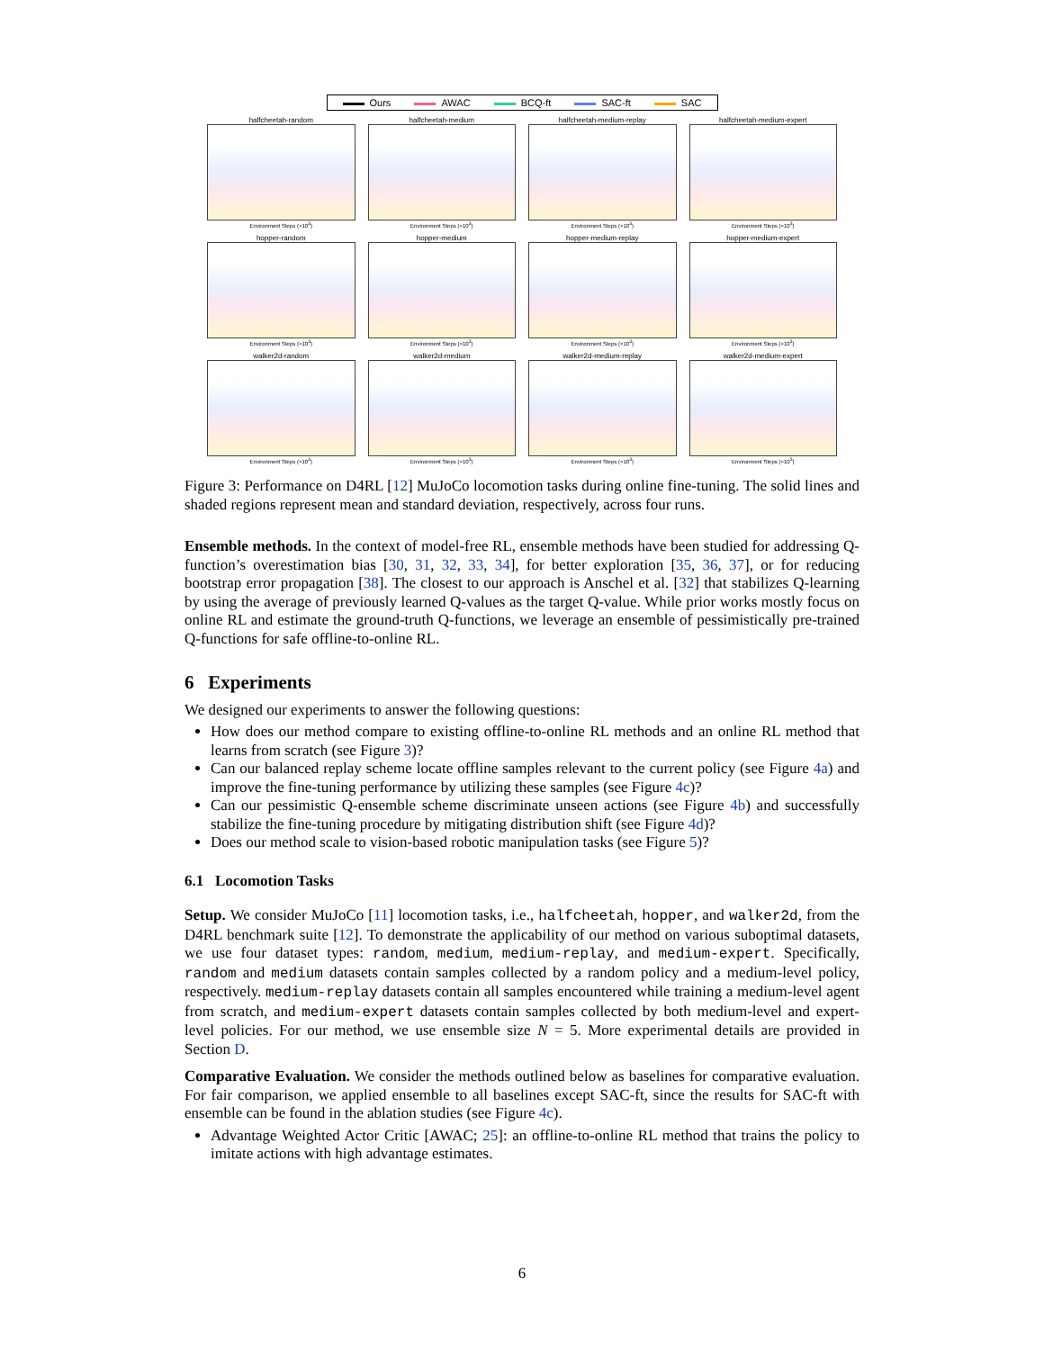Ours AWAC BCQ-ft SAC-ft SAC
halfcheetah-random
Environment Steps (×10<sup>3</sup>)
halfcheetah-medium
Environment Steps (×10<sup>3</sup>)
halfcheetah-medium-replay
Environment Steps (×10<sup>3</sup>)
halfcheetah-medium-expert
Environment Steps (×10<sup>3</sup>)
hopper-random
Environment Steps (×10<sup>3</sup>)
hopper-medium
Environment Steps (×10<sup>3</sup>)
hopper-medium-replay
Environment Steps (×10<sup>3</sup>)
hopper-medium-expert
Environment Steps (×10<sup>3</sup>)
walker2d-random
Environment Steps (×10<sup>3</sup>)
walker2d-medium
Environment Steps (×10<sup>3</sup>)
walker2d-medium-replay
Environment Steps (×10<sup>3</sup>)
walker2d-medium-expert
Environment Steps (×10<sup>3</sup>)
Figure 3: Performance on D4RL [12] MuJoCo locomotion tasks during online fine-tuning. The solid lines and shaded regions represent mean and standard deviation, respectively, across four runs.
Ensemble methods. In the context of model-free RL, ensemble methods have been studied for addressing Q-function’s overestimation bias [30, 31, 32, 33, 34], for better exploration [35, 36, 37], or for reducing bootstrap error propagation [38]. The closest to our approach is Anschel et al. [32] that stabilizes Q-learning by using the average of previously learned Q-values as the target Q-value. While prior works mostly focus on online RL and estimate the ground-truth Q-functions, we leverage an ensemble of pessimistically pre-trained Q-functions for safe offline-to-online RL.
6 Experiments
We designed our experiments to answer the following questions:
How does our method compare to existing offline-to-online RL methods and an online RL method that learns from scratch (see Figure 3)?
Can our balanced replay scheme locate offline samples relevant to the current policy (see Figure 4a) and improve the fine-tuning performance by utilizing these samples (see Figure 4c)?
Can our pessimistic Q-ensemble scheme discriminate unseen actions (see Figure 4b) and successfully stabilize the fine-tuning procedure by mitigating distribution shift (see Figure 4d)?
Does our method scale to vision-based robotic manipulation tasks (see Figure 5)?
6.1 Locomotion Tasks
Setup. We consider MuJoCo [11] locomotion tasks, i.e., halfcheetah, hopper, and walker2d, from the D4RL benchmark suite [12]. To demonstrate the applicability of our method on various suboptimal datasets, we use four dataset types: random, medium, medium-replay, and medium-expert. Specifically, random and medium datasets contain samples collected by a random policy and a medium-level policy, respectively. medium-replay datasets contain all samples encountered while training a medium-level agent from scratch, and medium-expert datasets contain samples collected by both medium-level and expert-level policies. For our method, we use ensemble size N = 5. More experimental details are provided in Section D.
Comparative Evaluation. We consider the methods outlined below as baselines for comparative evaluation. For fair comparison, we applied ensemble to all baselines except SAC-ft, since the results for SAC-ft with ensemble can be found in the ablation studies (see Figure 4c).
Advantage Weighted Actor Critic [AWAC; 25]: an offline-to-online RL method that trains the policy to imitate actions with high advantage estimates.
6